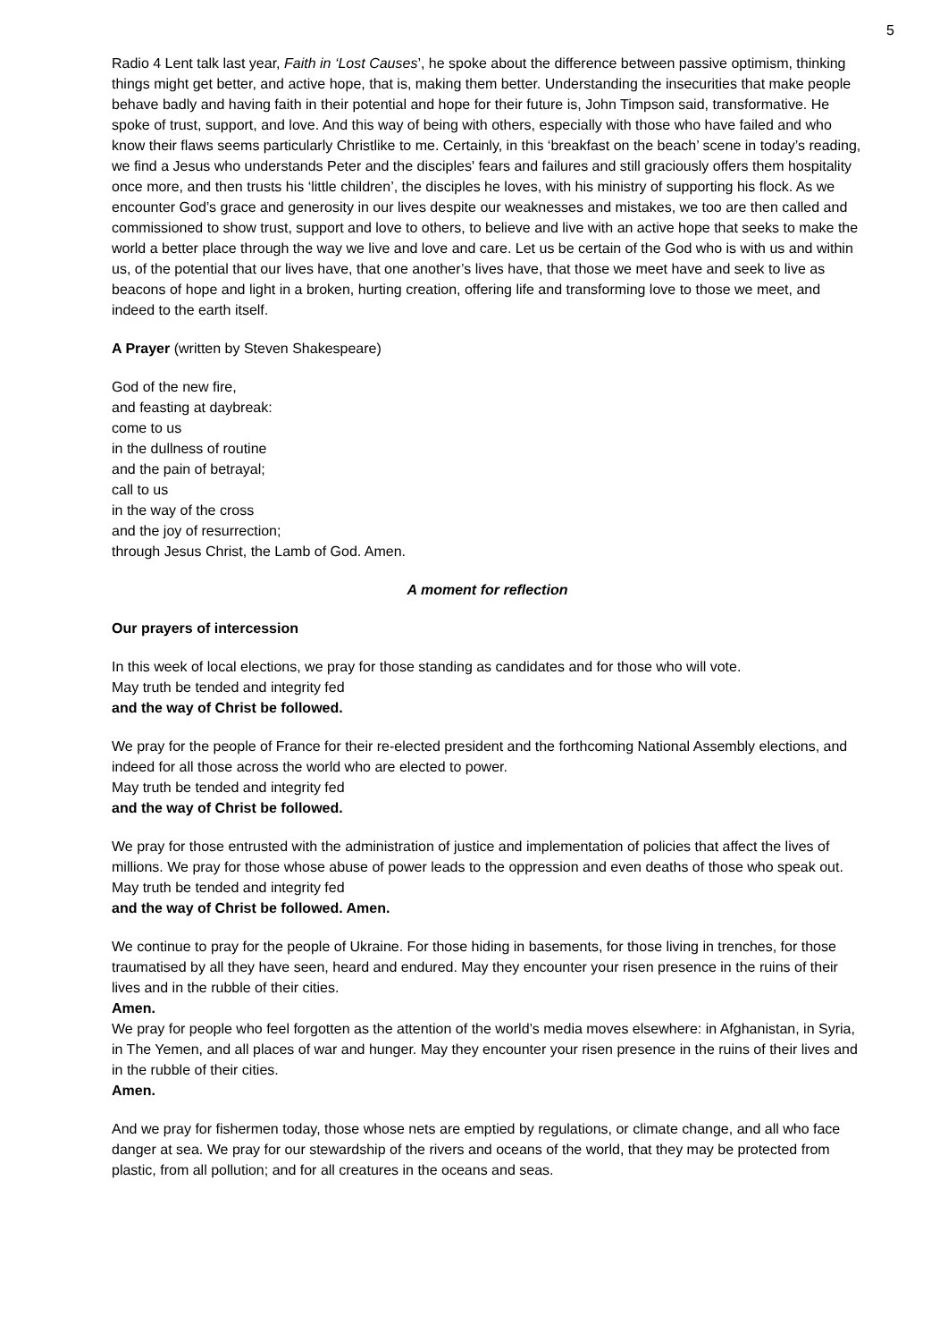5
Radio 4 Lent talk last year, Faith in ‘Lost Causes’, he spoke about the difference between passive optimism, thinking things might get better, and active hope, that is, making them better. Understanding the insecurities that make people behave badly and having faith in their potential and hope for their future is, John Timpson said, transformative. He spoke of trust, support, and love. And this way of being with others, especially with those who have failed and who know their flaws seems particularly Christlike to me. Certainly, in this ‘breakfast on the beach’ scene in today’s reading, we find a Jesus who understands Peter and the disciples' fears and failures and still graciously offers them hospitality once more, and then trusts his ‘little children’, the disciples he loves, with his ministry of supporting his flock. As we encounter God’s grace and generosity in our lives despite our weaknesses and mistakes, we too are then called and commissioned to show trust, support and love to others, to believe and live with an active hope that seeks to make the world a better place through the way we live and love and care. Let us be certain of the God who is with us and within us, of the potential that our lives have, that one another’s lives have, that those we meet have and seek to live as beacons of hope and light in a broken, hurting creation, offering life and transforming love to those we meet, and indeed to the earth itself.
A Prayer (written by Steven Shakespeare)
God of the new fire,
and feasting at daybreak:
come to us
in the dullness of routine
and the pain of betrayal;
call to us
in the way of the cross
and the joy of resurrection;
through Jesus Christ, the Lamb of God. Amen.
A moment for reflection
Our prayers of intercession
In this week of local elections, we pray for those standing as candidates and for those who will vote.
May truth be tended and integrity fed
and the way of Christ be followed.
We pray for the people of France for their re-elected president and the forthcoming National Assembly elections, and indeed for all those across the world who are elected to power.
May truth be tended and integrity fed
and the way of Christ be followed.
We pray for those entrusted with the administration of justice and implementation of policies that affect the lives of millions. We pray for those whose abuse of power leads to the oppression and even deaths of those who speak out.
May truth be tended and integrity fed
and the way of Christ be followed. Amen.
We continue to pray for the people of Ukraine. For those hiding in basements, for those living in trenches, for those traumatised by all they have seen, heard and endured. May they encounter your risen presence in the ruins of their lives and in the rubble of their cities.
Amen.
We pray for people who feel forgotten as the attention of the world’s media moves elsewhere: in Afghanistan, in Syria, in The Yemen, and all places of war and hunger. May they encounter your risen presence in the ruins of their lives and in the rubble of their cities.
Amen.
And we pray for fishermen today, those whose nets are emptied by regulations, or climate change, and all who face danger at sea. We pray for our stewardship of the rivers and oceans of the world, that they may be protected from plastic, from all pollution; and for all creatures in the oceans and seas.